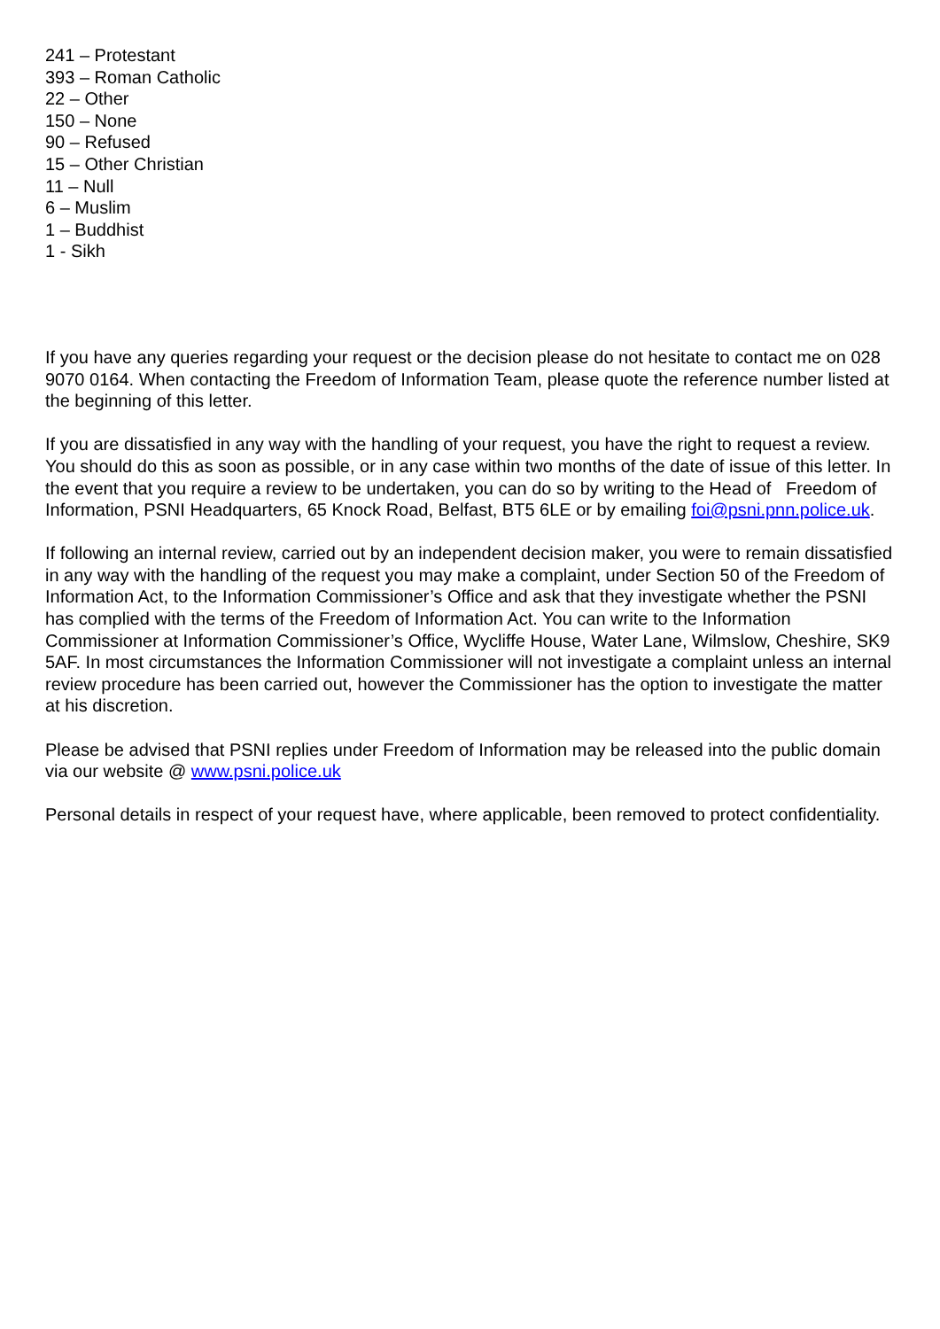241 – Protestant
393 – Roman Catholic
22 – Other
150 – None
90 – Refused
15 – Other Christian
11 – Null
6 – Muslim
1 – Buddhist
1 - Sikh
If you have any queries regarding your request or the decision please do not hesitate to contact me on 028 9070 0164. When contacting the Freedom of Information Team, please quote the reference number listed at the beginning of this letter.
If you are dissatisfied in any way with the handling of your request, you have the right to request a review. You should do this as soon as possible, or in any case within two months of the date of issue of this letter. In the event that you require a review to be undertaken, you can do so by writing to the Head of Freedom of Information, PSNI Headquarters, 65 Knock Road, Belfast, BT5 6LE or by emailing foi@psni.pnn.police.uk.
If following an internal review, carried out by an independent decision maker, you were to remain dissatisfied in any way with the handling of the request you may make a complaint, under Section 50 of the Freedom of Information Act, to the Information Commissioner’s Office and ask that they investigate whether the PSNI has complied with the terms of the Freedom of Information Act. You can write to the Information Commissioner at Information Commissioner’s Office, Wycliffe House, Water Lane, Wilmslow, Cheshire, SK9 5AF. In most circumstances the Information Commissioner will not investigate a complaint unless an internal review procedure has been carried out, however the Commissioner has the option to investigate the matter at his discretion.
Please be advised that PSNI replies under Freedom of Information may be released into the public domain via our website @ www.psni.police.uk
Personal details in respect of your request have, where applicable, been removed to protect confidentiality.